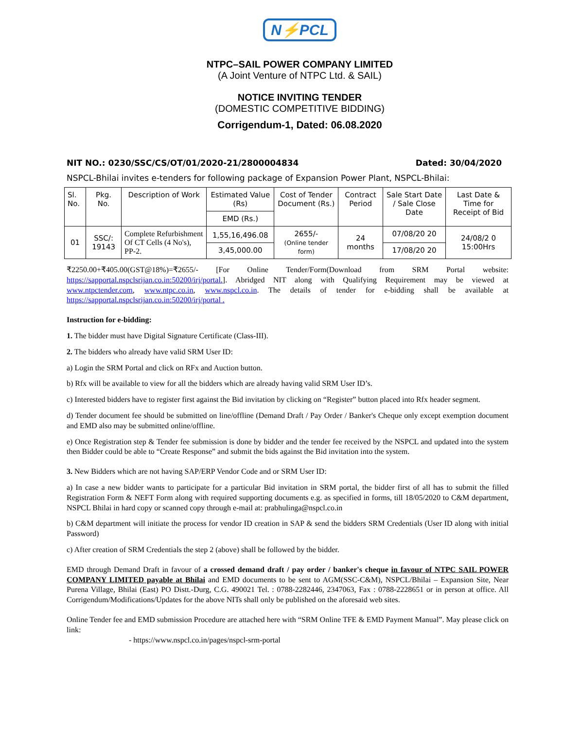N⚡PCL
NTPC–SAIL POWER COMPANY LIMITED
(A Joint Venture of NTPC Ltd. & SAIL)
NOTICE INVITING TENDER
(DOMESTIC COMPETITIVE BIDDING)
Corrigendum-1, Dated: 06.08.2020
NIT NO.: 0230/SSC/CS/OT/01/2020-21/2800004834 Dated: 30/04/2020
NSPCL-Bhilai invites e-tenders for following package of Expansion Power Plant, NSPCL-Bhilai:
| Sl. No. | Pkg. No. | Description of Work | Estimated Value (Rs) | Cost of Tender Document (Rs.) | Contract Period | Sale Start Date / Sale Close Date | Last Date & Time for Receipt of Bid |
| --- | --- | --- | --- | --- | --- | --- | --- |
| | | | EMD (Rs.) | | | | |
| 01 | SSC/: 19143 | Complete Refurbishment Of CT Cells (4 No's), PP-2. | 1,55,16,496.08 | 2655/- (Online tender form) | 24 months | 07/08/20 20 | 24/08/2 0 15:00Hrs |
| | | | 3,45,000.00 | | | 17/08/20 20 | |
₹2250.00+₹405.00(GST@18%)=₹2655/- [For Online Tender/Form(Download from SRM Portal website: https://sapportal.nspclsrijan.co.in:50200/irj/portal.]. Abridged NIT along with Qualifying Requirement may be viewed at www.ntpctender.com, www.ntpc.co.in, www.nspcl.co.in. The details of tender for e-bidding shall be available at https://sapportal.nspclsrijan.co.in:50200/irj/portal .
Instruction for e-bidding:
1. The bidder must have Digital Signature Certificate (Class-III).
2. The bidders who already have valid SRM User ID:
a) Login the SRM Portal and click on RFx and Auction button.
b) Rfx will be available to view for all the bidders which are already having valid SRM User ID’s.
c) Interested bidders have to register first against the Bid invitation by clicking on “Register” button placed into Rfx header segment.
d) Tender document fee should be submitted on line/offline (Demand Draft / Pay Order / Banker's Cheque only except exemption document and EMD also may be submitted online/offline.
e) Once Registration step & Tender fee submission is done by bidder and the tender fee received by the NSPCL and updated into the system then Bidder could be able to “Create Response” and submit the bids against the Bid invitation into the system.
3. New Bidders which are not having SAP/ERP Vendor Code and or SRM User ID:
a) In case a new bidder wants to participate for a particular Bid invitation in SRM portal, the bidder first of all has to submit the filled Registration Form & NEFT Form along with required supporting documents e.g. as specified in forms, till 18/05/2020 to C&M department, NSPCL Bhilai in hard copy or scanned copy through e-mail at: prabhulinga@nspcl.co.in
b) C&M department will initiate the process for vendor ID creation in SAP & send the bidders SRM Credentials (User ID along with initial Password)
c) After creation of SRM Credentials the step 2 (above) shall be followed by the bidder.
EMD through Demand Draft in favour of a crossed demand draft / pay order / banker's cheque in favour of NTPC SAIL POWER COMPANY LIMITED payable at Bhilai and EMD documents to be sent to AGM(SSC-C&M), NSPCL/Bhilai – Expansion Site, Near Purena Village, Bhilai (East) PO Distt.-Durg, C.G. 490021 Tel. : 0788-2282446, 2347063, Fax : 0788-2228651 or in person at office. All Corrigendum/Modifications/Updates for the above NITs shall only be published on the aforesaid web sites.
Online Tender fee and EMD submission Procedure are attached here with “SRM Online TFE & EMD Payment Manual”. May please click on link:
- https://www.nspcl.co.in/pages/nspcl-srm-portal